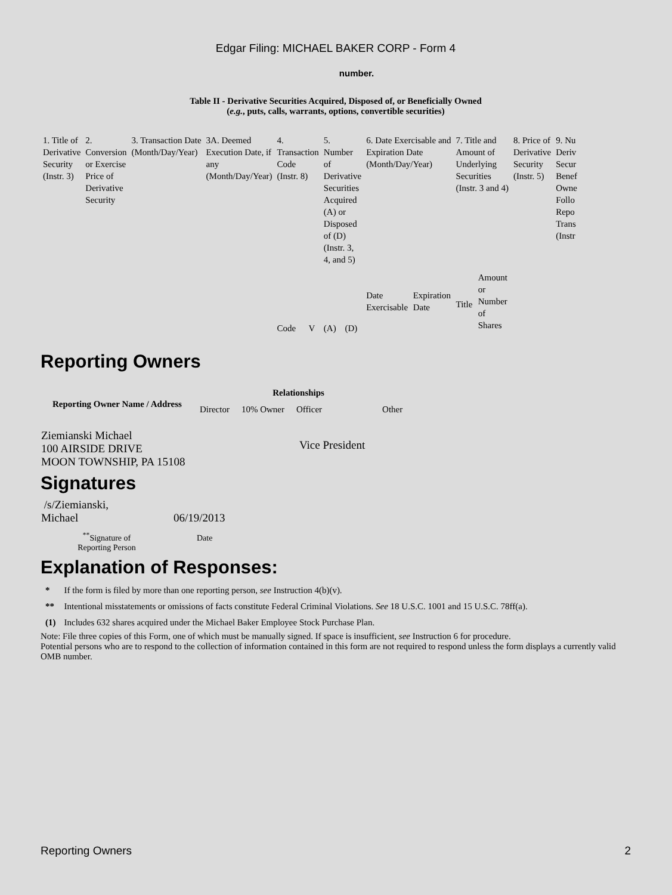Edgar Filing: MICHAEL BAKER CORP - Form 4
number.
Table II - Derivative Securities Acquired, Disposed of, or Beneficially Owned
(e.g., puts, calls, warrants, options, convertible securities)
| 1. Title of Derivative Security (Instr. 3) | 2. Conversion or Exercise Price of Derivative Security | 3. Transaction Date (Month/Day/Year) | 3A. Deemed Execution Date, if any (Month/Day/Year) | 4. Transaction Code (Instr. 8) | | 5. Number of Derivative Securities Acquired (A) or Disposed of (D) (Instr. 3, 4, and 5) | | 6. Date Exercisable and Expiration Date (Month/Day/Year) | | 7. Title and Amount of Underlying Securities (Instr. 3 and 4) | | 8. Price of Derivative Security (Instr. 5) | 9. Nu Deriv Secur Benef Owne Follo Repo Trans (Instr |
| | | | | Code | V | (A) | (D) | Date Exercisable | Expiration Date | Title | Amount or Number of Shares | | |
Reporting Owners
| Reporting Owner Name / Address | Relationships | | | |
| --- | --- | --- | --- | --- |
| | Director | 10% Owner | Officer | Other |
| Ziemianski Michael 100 AIRSIDE DRIVE MOON TOWNSHIP, PA 15108 | | | Vice President | |
Signatures
| /s/Ziemianski, Michael | 06/19/2013 |
| <sup>**</sup> Signature of Reporting Person | Date |
Explanation of Responses:
| * | If the form is filed by more than one reporting person, see Instruction 4(b)(v). |
| ** | Intentional misstatements or omissions of facts constitute Federal Criminal Violations. See 18 U.S.C. 1001 and 15 U.S.C. 78ff(a). |
| (1) | Includes 632 shares acquired under the Michael Baker Employee Stock Purchase Plan. |
Note: File three copies of this Form, one of which must be manually signed. If space is insufficient, see Instruction 6 for procedure.
Potential persons who are to respond to the collection of information contained in this form are not required to respond unless the form displays a currently valid OMB number.
Reporting Owners 2